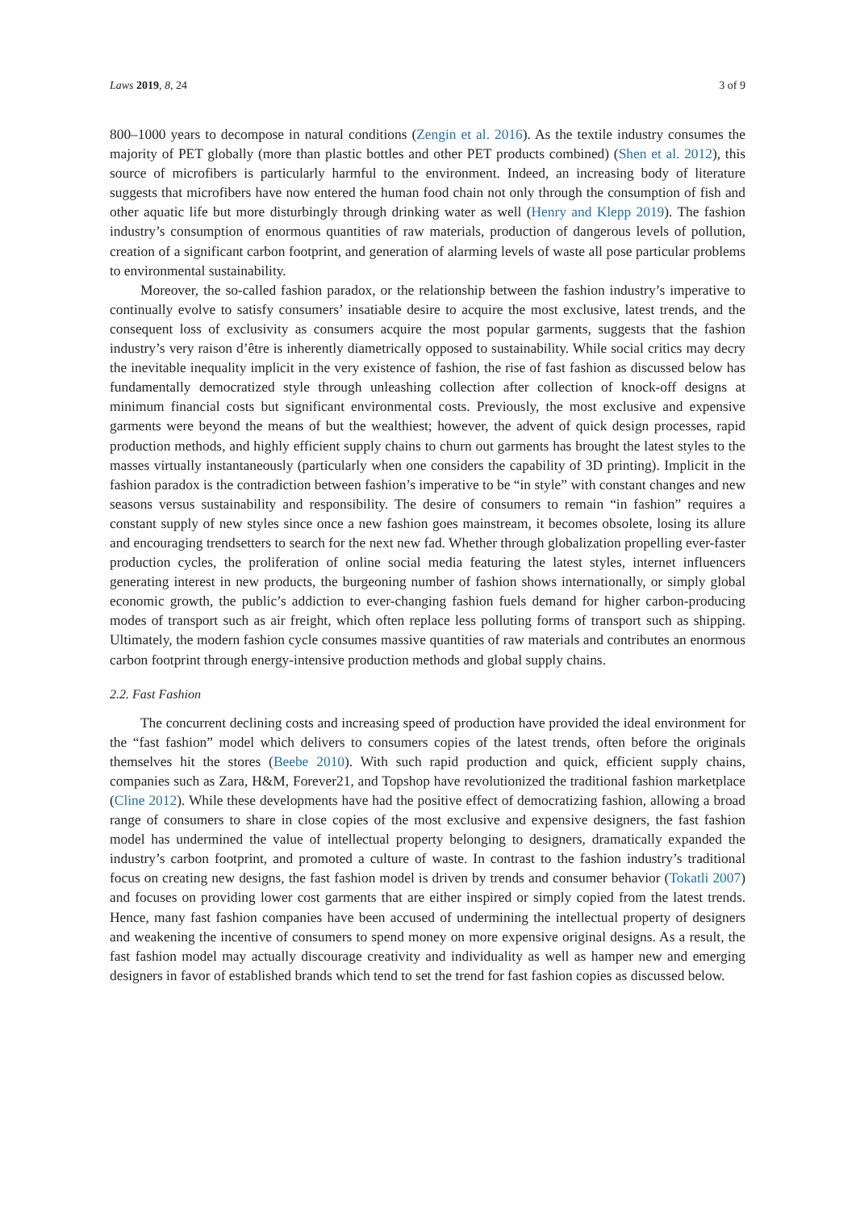Laws 2019, 8, 24 3 of 9
800–1000 years to decompose in natural conditions (Zengin et al. 2016). As the textile industry consumes the majority of PET globally (more than plastic bottles and other PET products combined) (Shen et al. 2012), this source of microfibers is particularly harmful to the environment. Indeed, an increasing body of literature suggests that microfibers have now entered the human food chain not only through the consumption of fish and other aquatic life but more disturbingly through drinking water as well (Henry and Klepp 2019). The fashion industry’s consumption of enormous quantities of raw materials, production of dangerous levels of pollution, creation of a significant carbon footprint, and generation of alarming levels of waste all pose particular problems to environmental sustainability.
Moreover, the so-called fashion paradox, or the relationship between the fashion industry’s imperative to continually evolve to satisfy consumers’ insatiable desire to acquire the most exclusive, latest trends, and the consequent loss of exclusivity as consumers acquire the most popular garments, suggests that the fashion industry’s very raison d’être is inherently diametrically opposed to sustainability. While social critics may decry the inevitable inequality implicit in the very existence of fashion, the rise of fast fashion as discussed below has fundamentally democratized style through unleashing collection after collection of knock-off designs at minimum financial costs but significant environmental costs. Previously, the most exclusive and expensive garments were beyond the means of but the wealthiest; however, the advent of quick design processes, rapid production methods, and highly efficient supply chains to churn out garments has brought the latest styles to the masses virtually instantaneously (particularly when one considers the capability of 3D printing). Implicit in the fashion paradox is the contradiction between fashion’s imperative to be “in style” with constant changes and new seasons versus sustainability and responsibility. The desire of consumers to remain “in fashion” requires a constant supply of new styles since once a new fashion goes mainstream, it becomes obsolete, losing its allure and encouraging trendsetters to search for the next new fad. Whether through globalization propelling ever-faster production cycles, the proliferation of online social media featuring the latest styles, internet influencers generating interest in new products, the burgeoning number of fashion shows internationally, or simply global economic growth, the public’s addiction to ever-changing fashion fuels demand for higher carbon-producing modes of transport such as air freight, which often replace less polluting forms of transport such as shipping. Ultimately, the modern fashion cycle consumes massive quantities of raw materials and contributes an enormous carbon footprint through energy-intensive production methods and global supply chains.
2.2. Fast Fashion
The concurrent declining costs and increasing speed of production have provided the ideal environment for the “fast fashion” model which delivers to consumers copies of the latest trends, often before the originals themselves hit the stores (Beebe 2010). With such rapid production and quick, efficient supply chains, companies such as Zara, H&M, Forever21, and Topshop have revolutionized the traditional fashion marketplace (Cline 2012). While these developments have had the positive effect of democratizing fashion, allowing a broad range of consumers to share in close copies of the most exclusive and expensive designers, the fast fashion model has undermined the value of intellectual property belonging to designers, dramatically expanded the industry’s carbon footprint, and promoted a culture of waste. In contrast to the fashion industry’s traditional focus on creating new designs, the fast fashion model is driven by trends and consumer behavior (Tokatli 2007) and focuses on providing lower cost garments that are either inspired or simply copied from the latest trends. Hence, many fast fashion companies have been accused of undermining the intellectual property of designers and weakening the incentive of consumers to spend money on more expensive original designs. As a result, the fast fashion model may actually discourage creativity and individuality as well as hamper new and emerging designers in favor of established brands which tend to set the trend for fast fashion copies as discussed below.